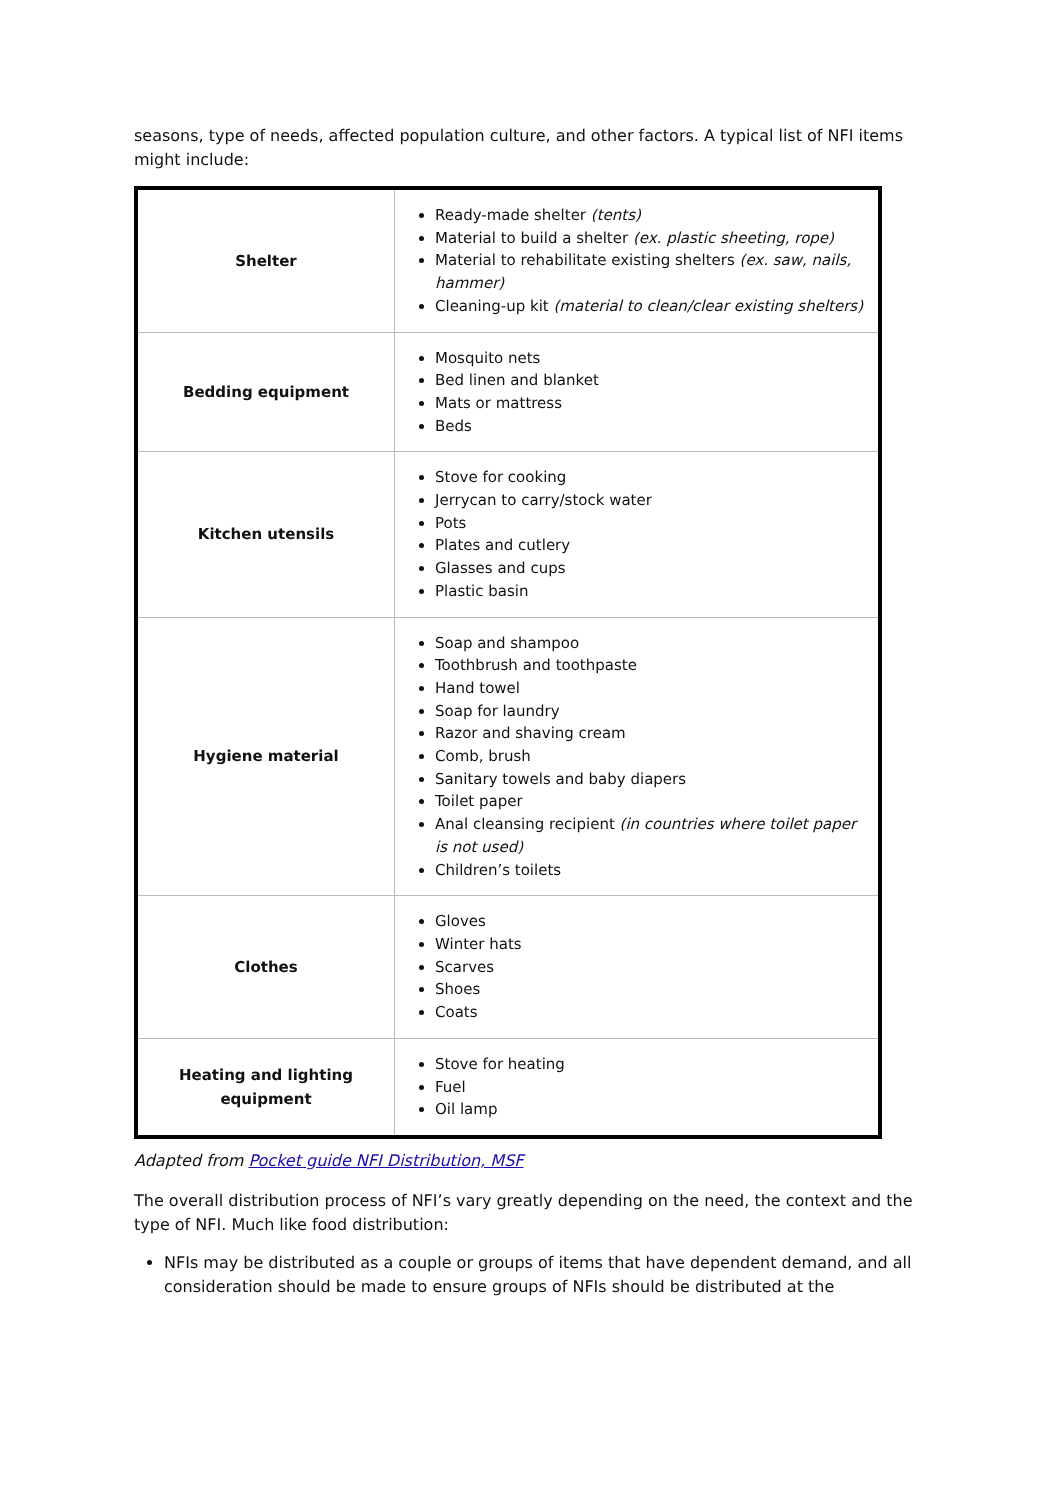seasons, type of needs, affected population culture, and other factors. A typical list of NFI items might include:
| Shelter | Ready-made shelter (tents) Material to build a shelter (ex. plastic sheeting, rope) Material to rehabilitate existing shelters (ex. saw, nails, hammer) Cleaning-up kit (material to clean/clear existing shelters) |
| Bedding equipment | Mosquito nets Bed linen and blanket Mats or mattress Beds |
| Kitchen utensils | Stove for cooking Jerrycan to carry/stock water Pots Plates and cutlery Glasses and cups Plastic basin |
| Hygiene material | Soap and shampoo Toothbrush and toothpaste Hand towel Soap for laundry Razor and shaving cream Comb, brush Sanitary towels and baby diapers Toilet paper Anal cleansing recipient (in countries where toilet paper is not used) Children’s toilets |
| Clothes | Gloves Winter hats Scarves Shoes Coats |
| Heating and lighting equipment | Stove for heating Fuel Oil lamp |
Adapted from Pocket guide NFI Distribution, MSF
The overall distribution process of NFI’s vary greatly depending on the need, the context and the type of NFI. Much like food distribution:
NFIs may be distributed as a couple or groups of items that have dependent demand, and all consideration should be made to ensure groups of NFIs should be distributed at the